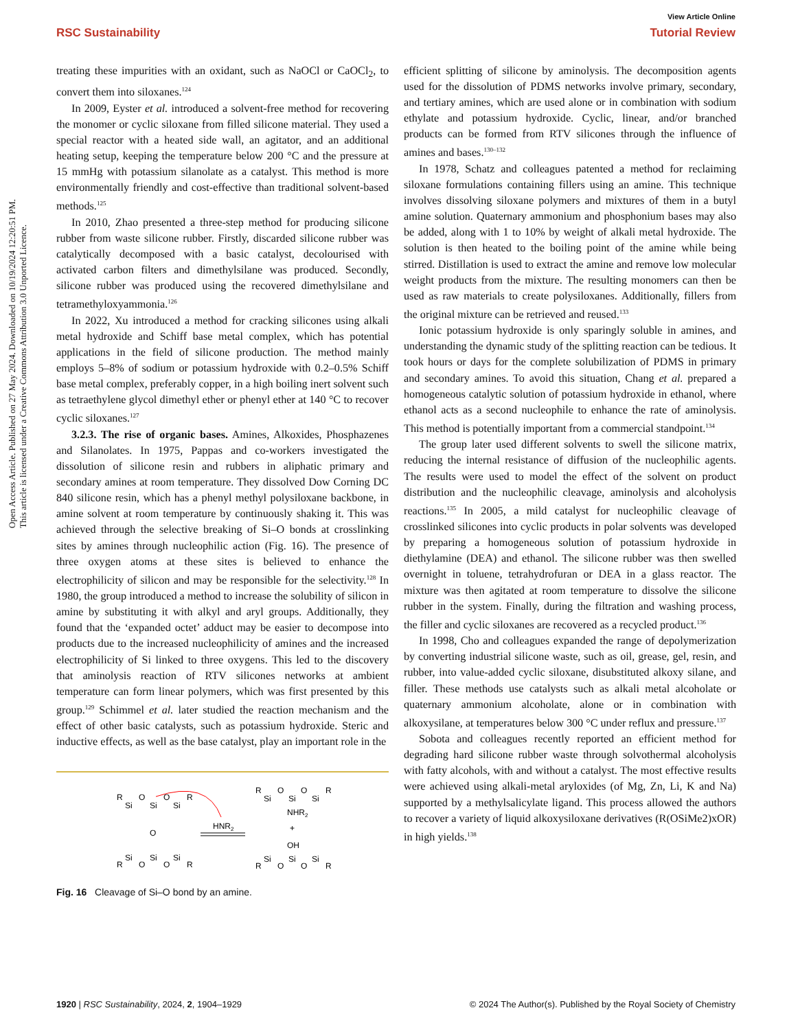View Article Online
RSC Sustainability Tutorial Review
Open Access Article. Published on 27 May 2024. Downloaded on 10/19/2024 12:20:51 PM.
This article is licensed under a Creative Commons Attribution 3.0 Unported Licence.
treating these impurities with an oxidant, such as NaOCl or CaOCl<sub>2</sub>, to convert them into siloxanes.<sup>124</sup>
In 2009, Eyster et al. introduced a solvent-free method for recovering the monomer or cyclic siloxane from filled silicone material. They used a special reactor with a heated side wall, an agitator, and an additional heating setup, keeping the temperature below 200 °C and the pressure at 15 mmHg with potassium silanolate as a catalyst. This method is more environmentally friendly and cost-effective than traditional solvent-based methods.<sup>125</sup>
In 2010, Zhao presented a three-step method for producing silicone rubber from waste silicone rubber. Firstly, discarded silicone rubber was catalytically decomposed with a basic catalyst, decolourised with activated carbon filters and dimethylsilane was produced. Secondly, silicone rubber was produced using the recovered dimethylsilane and tetramethyloxyammonia.<sup>126</sup>
In 2022, Xu introduced a method for cracking silicones using alkali metal hydroxide and Schiff base metal complex, which has potential applications in the field of silicone production. The method mainly employs 5–8% of sodium or potassium hydroxide with 0.2–0.5% Schiff base metal complex, preferably copper, in a high boiling inert solvent such as tetraethylene glycol dimethyl ether or phenyl ether at 140 °C to recover cyclic siloxanes.<sup>127</sup>
3.2.3. The rise of organic bases. Amines, Alkoxides, Phosphazenes and Silanolates. In 1975, Pappas and co-workers investigated the dissolution of silicone resin and rubbers in aliphatic primary and secondary amines at room temperature. They dissolved Dow Corning DC 840 silicone resin, which has a phenyl methyl polysiloxane backbone, in amine solvent at room temperature by continuously shaking it. This was achieved through the selective breaking of Si–O bonds at crosslinking sites by amines through nucleophilic action (Fig. 16). The presence of three oxygen atoms at these sites is believed to enhance the electrophilicity of silicon and may be responsible for the selectivity.<sup>128</sup> In 1980, the group introduced a method to increase the solubility of silicon in amine by substituting it with alkyl and aryl groups. Additionally, they found that the ‘expanded octet’ adduct may be easier to decompose into products due to the increased nucleophilicity of amines and the increased electrophilicity of Si linked to three oxygens. This led to the discovery that aminolysis reaction of RTV silicones networks at ambient temperature can form linear polymers, which was first presented by this group.<sup>129</sup> Schimmel et al. later studied the reaction mechanism and the effect of other basic catalysts, such as potassium hydroxide. Steric and inductive effects, as well as the base catalyst, play an important role in the
R
Si
O
Si
O
Si
R
O
R
Si
O
Si
O
Si
R
HNR2
R
Si
O
Si
O
Si
R
NHR2
+
OH
R
Si
O
Si
O
Si
R
Fig. 16 Cleavage of Si–O bond by an amine.
efficient splitting of silicone by aminolysis. The decomposition agents used for the dissolution of PDMS networks involve primary, secondary, and tertiary amines, which are used alone or in combination with sodium ethylate and potassium hydroxide. Cyclic, linear, and/or branched products can be formed from RTV silicones through the influence of amines and bases.<sup>130–132</sup>
In 1978, Schatz and colleagues patented a method for reclaiming siloxane formulations containing fillers using an amine. This technique involves dissolving siloxane polymers and mixtures of them in a butyl amine solution. Quaternary ammonium and phosphonium bases may also be added, along with 1 to 10% by weight of alkali metal hydroxide. The solution is then heated to the boiling point of the amine while being stirred. Distillation is used to extract the amine and remove low molecular weight products from the mixture. The resulting monomers can then be used as raw materials to create polysiloxanes. Additionally, fillers from the original mixture can be retrieved and reused.<sup>133</sup>
Ionic potassium hydroxide is only sparingly soluble in amines, and understanding the dynamic study of the splitting reaction can be tedious. It took hours or days for the complete solubilization of PDMS in primary and secondary amines. To avoid this situation, Chang et al. prepared a homogeneous catalytic solution of potassium hydroxide in ethanol, where ethanol acts as a second nucleophile to enhance the rate of aminolysis. This method is potentially important from a commercial standpoint.<sup>134</sup>
The group later used different solvents to swell the silicone matrix, reducing the internal resistance of diffusion of the nucleophilic agents. The results were used to model the effect of the solvent on product distribution and the nucleophilic cleavage, aminolysis and alcoholysis reactions.<sup>135</sup> In 2005, a mild catalyst for nucleophilic cleavage of crosslinked silicones into cyclic products in polar solvents was developed by preparing a homogeneous solution of potassium hydroxide in diethylamine (DEA) and ethanol. The silicone rubber was then swelled overnight in toluene, tetrahydrofuran or DEA in a glass reactor. The mixture was then agitated at room temperature to dissolve the silicone rubber in the system. Finally, during the filtration and washing process, the filler and cyclic siloxanes are recovered as a recycled product.<sup>136</sup>
In 1998, Cho and colleagues expanded the range of depolymerization by converting industrial silicone waste, such as oil, grease, gel, resin, and rubber, into value-added cyclic siloxane, disubstituted alkoxy silane, and filler. These methods use catalysts such as alkali metal alcoholate or quaternary ammonium alcoholate, alone or in combination with alkoxysilane, at temperatures below 300 °C under reflux and pressure.<sup>137</sup>
Sobota and colleagues recently reported an efficient method for degrading hard silicone rubber waste through solvothermal alcoholysis with fatty alcohols, with and without a catalyst. The most effective results were achieved using alkali-metal aryloxides (of Mg, Zn, Li, K and Na) supported by a methylsalicylate ligand. This process allowed the authors to recover a variety of liquid alkoxysiloxane derivatives (R(OSiMe2)xOR) in high yields.<sup>138</sup>
1920 | RSC Sustainability, 2024, 2, 1904–1929 © 2024 The Author(s). Published by the Royal Society of Chemistry